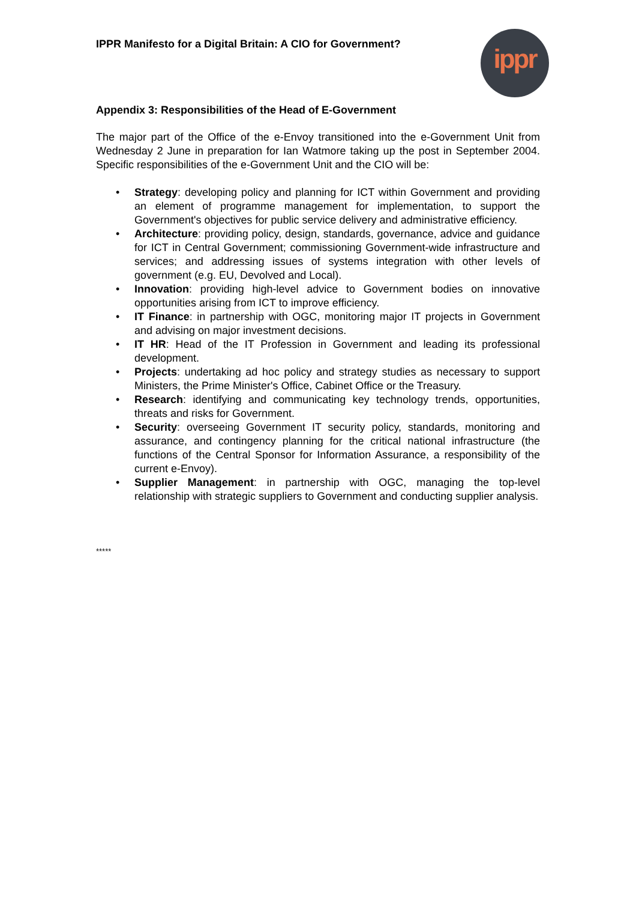IPPR Manifesto for a Digital Britain: A CIO for Government?
ippr
Appendix 3: Responsibilities of the Head of E-Government
The major part of the Office of the e-Envoy transitioned into the e-Government Unit from Wednesday 2 June in preparation for Ian Watmore taking up the post in September 2004. Specific responsibilities of the e-Government Unit and the CIO will be:
• Strategy: developing policy and planning for ICT within Government and providing an element of programme management for implementation, to support the Government's objectives for public service delivery and administrative efficiency.
• Architecture: providing policy, design, standards, governance, advice and guidance for ICT in Central Government; commissioning Government-wide infrastructure and services; and addressing issues of systems integration with other levels of government (e.g. EU, Devolved and Local).
• Innovation: providing high-level advice to Government bodies on innovative opportunities arising from ICT to improve efficiency.
• IT Finance: in partnership with OGC, monitoring major IT projects in Government and advising on major investment decisions.
• IT HR: Head of the IT Profession in Government and leading its professional development.
• Projects: undertaking ad hoc policy and strategy studies as necessary to support Ministers, the Prime Minister's Office, Cabinet Office or the Treasury.
• Research: identifying and communicating key technology trends, opportunities, threats and risks for Government.
• Security: overseeing Government IT security policy, standards, monitoring and assurance, and contingency planning for the critical national infrastructure (the functions of the Central Sponsor for Information Assurance, a responsibility of the current e-Envoy).
• Supplier Management: in partnership with OGC, managing the top-level relationship with strategic suppliers to Government and conducting supplier analysis.
*****